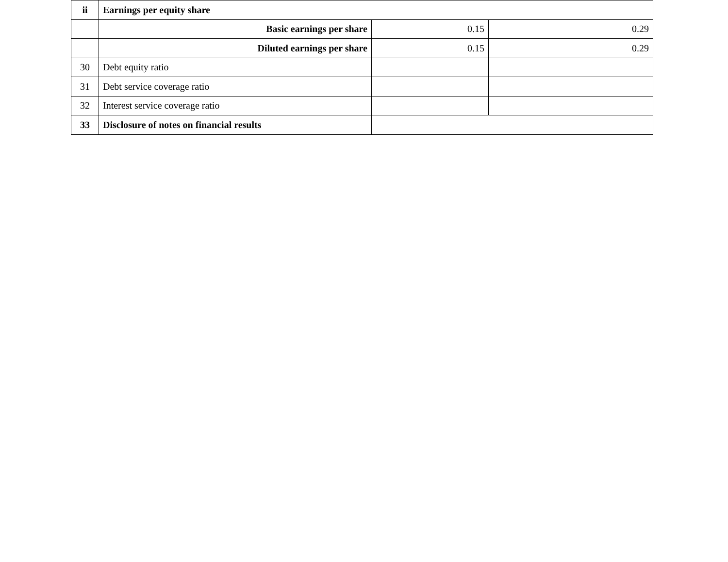| ii | Earnings per equity share | | |
| | Basic earnings per share | 0.15 | 0.29 |
| | Diluted earnings per share | 0.15 | 0.29 |
| 30 | Debt equity ratio | | |
| 31 | Debt service coverage ratio | | |
| 32 | Interest service coverage ratio | | |
| 33 | Disclosure of notes on financial results | | |